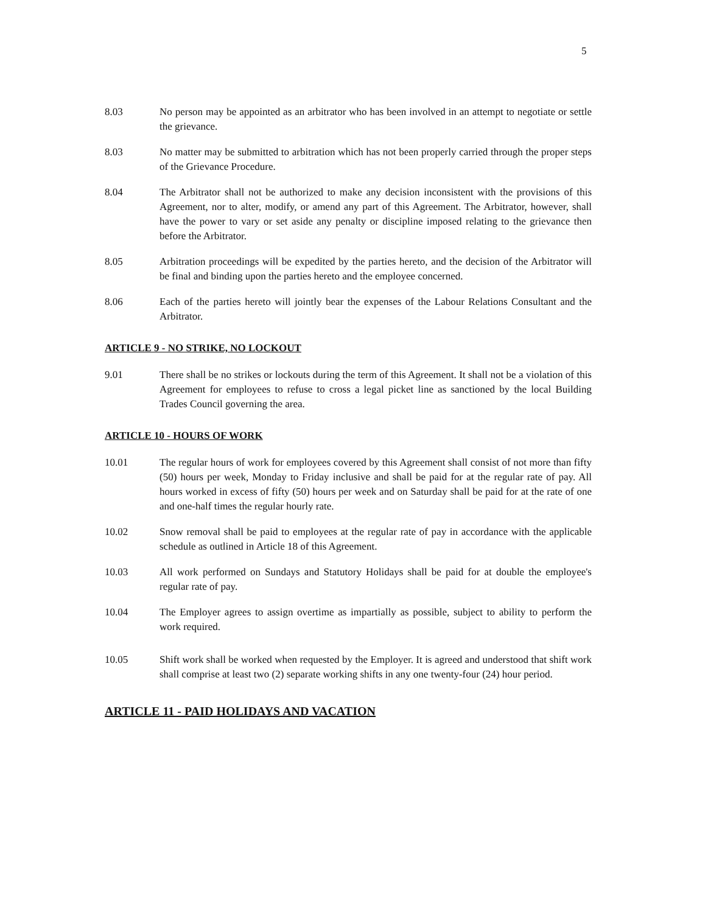5
8.03 No person may be appointed as an arbitrator who has been involved in an attempt to negotiate or settle the grievance.
8.03 No matter may be submitted to arbitration which has not been properly carried through the proper steps of the Grievance Procedure.
8.04 The Arbitrator shall not be authorized to make any decision inconsistent with the provisions of this Agreement, nor to alter, modify, or amend any part of this Agreement. The Arbitrator, however, shall have the power to vary or set aside any penalty or discipline imposed relating to the grievance then before the Arbitrator.
8.05 Arbitration proceedings will be expedited by the parties hereto, and the decision of the Arbitrator will be final and binding upon the parties hereto and the employee concerned.
8.06 Each of the parties hereto will jointly bear the expenses of the Labour Relations Consultant and the Arbitrator.
ARTICLE 9 - NO STRIKE, NO LOCKOUT
9.01 There shall be no strikes or lockouts during the term of this Agreement. It shall not be a violation of this Agreement for employees to refuse to cross a legal picket line as sanctioned by the local Building Trades Council governing the area.
ARTICLE 10 - HOURS OF WORK
10.01 The regular hours of work for employees covered by this Agreement shall consist of not more than fifty (50) hours per week, Monday to Friday inclusive and shall be paid for at the regular rate of pay. All hours worked in excess of fifty (50) hours per week and on Saturday shall be paid for at the rate of one and one-half times the regular hourly rate.
10.02 Snow removal shall be paid to employees at the regular rate of pay in accordance with the applicable schedule as outlined in Article 18 of this Agreement.
10.03 All work performed on Sundays and Statutory Holidays shall be paid for at double the employee's regular rate of pay.
10.04 The Employer agrees to assign overtime as impartially as possible, subject to ability to perform the work required.
10.05 Shift work shall be worked when requested by the Employer. It is agreed and understood that shift work shall comprise at least two (2) separate working shifts in any one twenty-four (24) hour period.
ARTICLE 11 - PAID HOLIDAYS AND VACATION